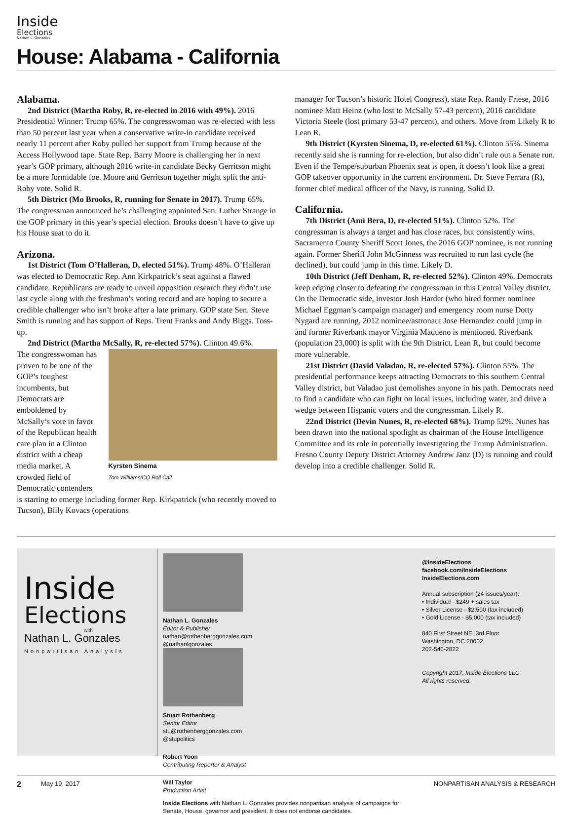Inside
Elections
Nathan L. Gonzales
House: Alabama - California
Alabama.
2nd District (Martha Roby, R, re-elected in 2016 with 49%). 2016 Presidential Winner: Trump 65%. The congresswoman was re-elected with less than 50 percent last year when a conservative write-in candidate received nearly 11 percent after Roby pulled her support from Trump because of the Access Hollywood tape. State Rep. Barry Moore is challenging her in next year’s GOP primary, although 2016 write-in candidate Becky Gerritson might be a more formidable foe. Moore and Gerritson together might split the anti-Roby vote. Solid R.
5th District (Mo Brooks, R, running for Senate in 2017). Trump 65%. The congressman announced he’s challenging appointed Sen. Luther Strange in the GOP primary in this year’s special election. Brooks doesn’t have to give up his House seat to do it.
Arizona.
1st District (Tom O’Halleran, D, elected 51%). Trump 48%. O’Halleran was elected to Democratic Rep. Ann Kirkpatrick’s seat against a flawed candidate. Republicans are ready to unveil opposition research they didn’t use last cycle along with the freshman’s voting record and are hoping to secure a credible challenger who isn’t broke after a late primary. GOP state Sen. Steve Smith is running and has support of Reps. Trent Franks and Andy Biggs. Toss-up.
2nd District (Martha McSally, R, re-elected 57%). Clinton 49.6%.
Kyrsten Sinema
Tom Williams/CQ Roll Call
The congresswoman has proven to be one of the GOP’s toughest incumbents, but Democrats are emboldened by McSally’s vote in favor of the Republican health care plan in a Clinton district with a cheap media market. A crowded field of Democratic contenders is starting to emerge including former Rep. Kirkpatrick (who recently moved to Tucson), Billy Kovacs (operations
manager for Tucson’s historic Hotel Congress), state Rep. Randy Friese, 2016 nominee Matt Heinz (who lost to McSally 57-43 percent), 2016 candidate Victoria Steele (lost primary 53-47 percent), and others. Move from Likely R to Lean R.
9th District (Kyrsten Sinema, D, re-elected 61%). Clinton 55%. Sinema recently said she is running for re-election, but also didn’t rule out a Senate run. Even if the Tempe/suburban Phoenix seat is open, it doesn’t look like a great GOP takeover opportunity in the current environment. Dr. Steve Ferrara (R), former chief medical officer of the Navy, is running. Solid D.
California.
7th District (Ami Bera, D, re-elected 51%). Clinton 52%. The congressman is always a target and has close races, but consistently wins. Sacramento County Sheriff Scott Jones, the 2016 GOP nominee, is not running again. Former Sheriff John McGinness was recruited to run last cycle (he declined), but could jump in this time. Likely D.
10th District (Jeff Denham, R, re-elected 52%). Clinton 49%. Democrats keep edging closer to defeating the congressman in this Central Valley district. On the Democratic side, investor Josh Harder (who hired former nominee Michael Eggman’s campaign manager) and emergency room nurse Dotty Nygard are running, 2012 nominee/astronaut Jose Hernandez could jump in and former Riverbank mayor Virginia Madueno is mentioned. Riverbank (population 23,000) is split with the 9th District. Lean R, but could become more vulnerable.
21st District (David Valadao, R, re-elected 57%). Clinton 55%. The presidential performance keeps attracting Democrats to this southern Central Valley district, but Valadao just demolishes anyone in his path. Democrats need to find a candidate who can fight on local issues, including water, and drive a wedge between Hispanic voters and the congressman. Likely R.
22nd District (Devin Nunes, R, re-elected 68%). Trump 52%. Nunes has been drawn into the national spotlight as chairman of the House Intelligence Committee and its role in potentially investigating the Trump Administration. Fresno County Deputy District Attorney Andrew Janz (D) is running and could develop into a credible challenger. Solid R.
Inside
Elections
with
Nathan L. Gonzales
Nonpartisan Analysis
Nathan L. Gonzales
Editor & Publisher
nathan@rothenberggonzales.com
@nathanlgonzales
Stuart Rothenberg
Senior Editor
stu@rothenberggonzales.com
@stupolitics
Robert Yoon
Contributing Reporter & Analyst
Will Taylor
Production Artist
Inside Elections with Nathan L. Gonzales provides nonpartisan analysis of campaigns for Senate, House, governor and president. It does not endorse candidates.
@InsideElections
facebook.com/InsideElections
InsideElections.com
Annual subscription (24 issues/year):
• Individual - $249 + sales tax
• Silver License - $2,500 (tax included)
• Gold License - $5,000 (tax included)
840 First Street NE, 3rd Floor
Washington, DC 20002
202-546-2822
Copyright 2017, Inside Elections LLC.
All rights reserved.
2 May 19, 2017 NONPARTISAN ANALYSIS & RESEARCH